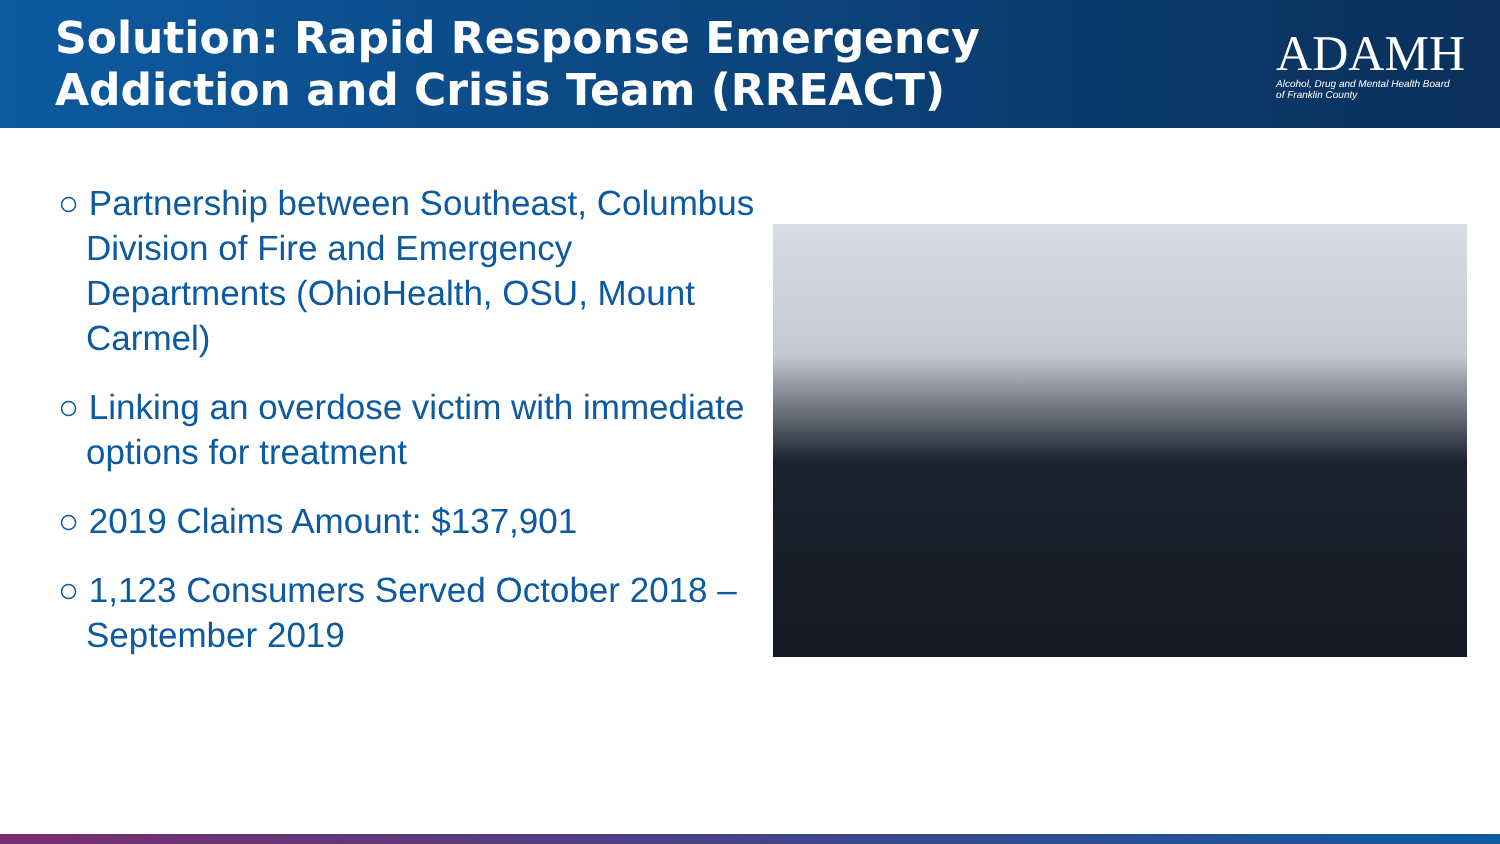Solution: Rapid Response Emergency
Addiction and Crisis Team (RREACT)
ADAMH
Alcohol, Drug and Mental Health Board
of Franklin County
○ Partnership between Southeast, Columbus Division of Fire and Emergency Departments (OhioHealth, OSU, Mount Carmel)
○ Linking an overdose victim with immediate options for treatment
○ 2019 Claims Amount: $137,901
○ 1,123 Consumers Served October 2018 – September 2019